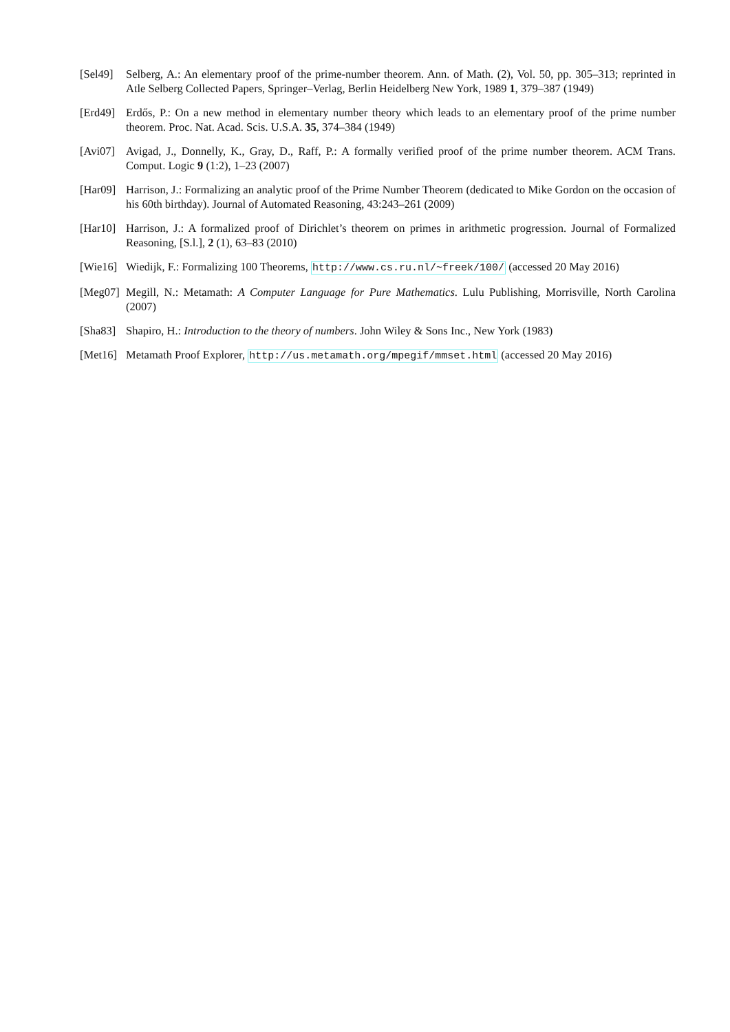[Sel49]
Selberg, A.: An elementary proof of the prime-number theorem. Ann. of Math. (2), Vol. 50, pp. 305–313; reprinted in Atle Selberg Collected Papers, Springer–Verlag, Berlin Heidelberg New York, 1989 1, 379–387 (1949)
[Erd49]
Erdős, P.: On a new method in elementary number theory which leads to an elementary proof of the prime number theorem. Proc. Nat. Acad. Scis. U.S.A. 35, 374–384 (1949)
[Avi07]
Avigad, J., Donnelly, K., Gray, D., Raff, P.: A formally verified proof of the prime number theorem. ACM Trans. Comput. Logic 9 (1:2), 1–23 (2007)
[Har09]
Harrison, J.: Formalizing an analytic proof of the Prime Number Theorem (dedicated to Mike Gordon on the occasion of his 60th birthday). Journal of Automated Reasoning, 43:243–261 (2009)
[Har10]
Harrison, J.: A formalized proof of Dirichlet’s theorem on primes in arithmetic progression. Journal of Formalized Reasoning, [S.l.], 2 (1), 63–83 (2010)
[Wie16]
Wiedijk, F.: Formalizing 100 Theorems, http://www.cs.ru.nl/~freek/100/ (accessed 20 May 2016)
[Meg07]
Megill, N.: Metamath: A Computer Language for Pure Mathematics. Lulu Publishing, Morrisville, North Carolina (2007)
[Sha83]
Shapiro, H.: Introduction to the theory of numbers. John Wiley & Sons Inc., New York (1983)
[Met16]
Metamath Proof Explorer, http://us.metamath.org/mpegif/mmset.html (accessed 20 May 2016)